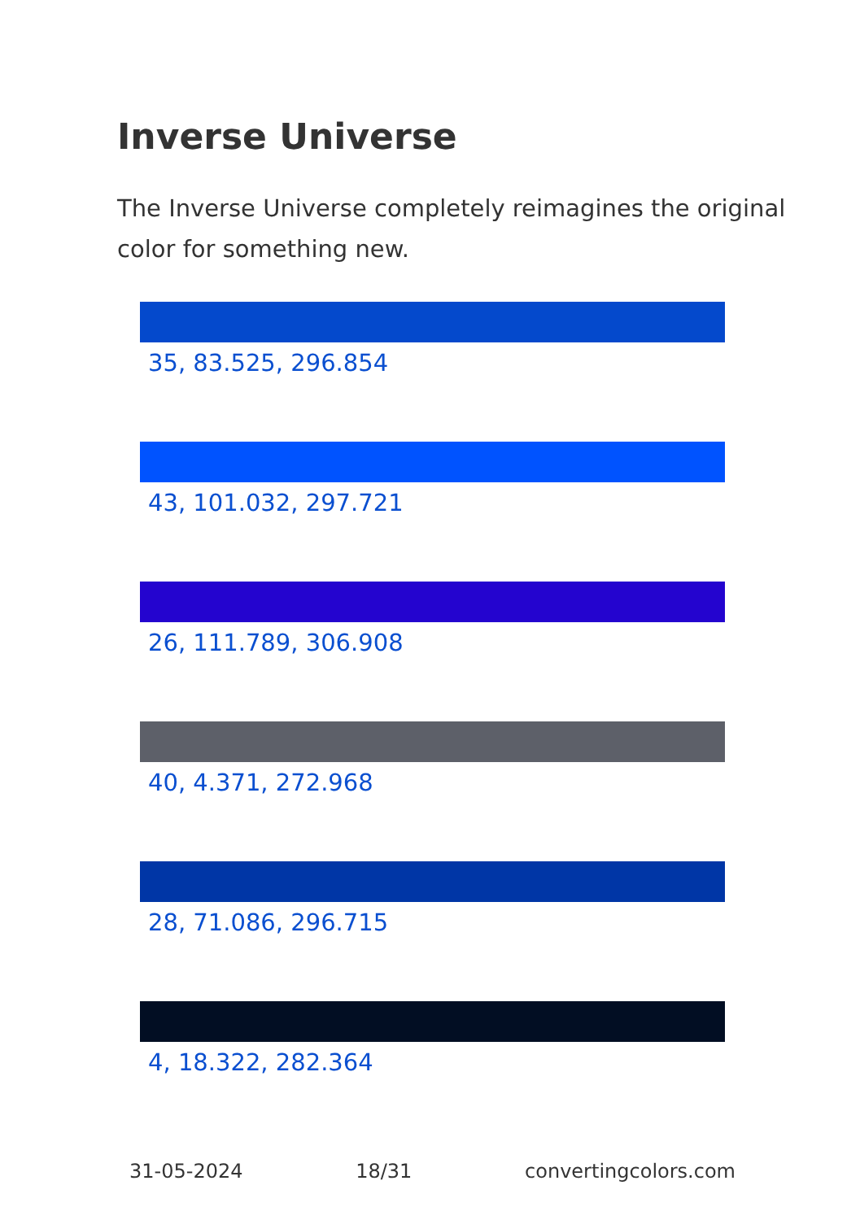Inverse Universe
The Inverse Universe completely reimagines the original color for something new.
35, 83.525, 296.854
43, 101.032, 297.721
26, 111.789, 306.908
40, 4.371, 272.968
28, 71.086, 296.715
4, 18.322, 282.364
31-05-2024 18/31 convertingcolors.com